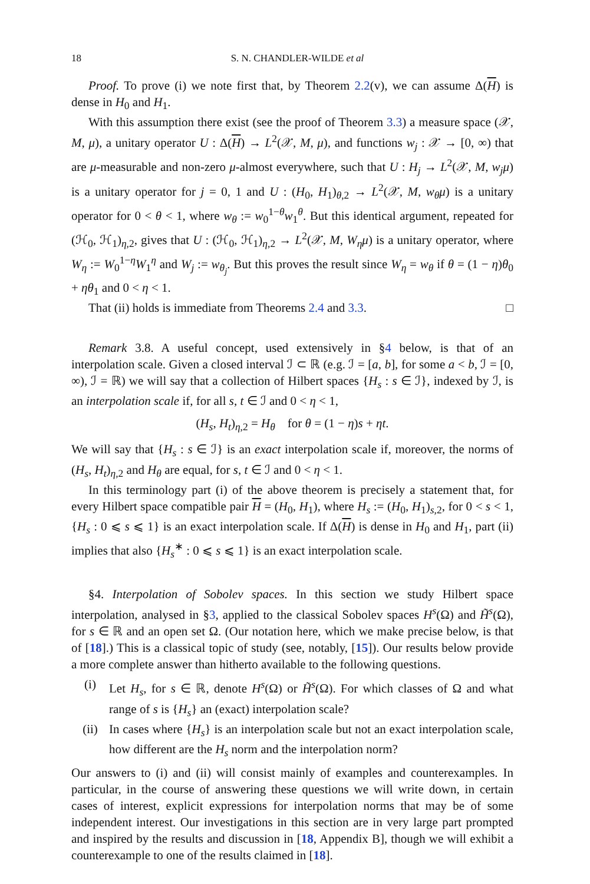18 S. N. CHANDLER-WILDE et al
Proof. To prove (i) we note first that, by Theorem 2.2(v), we can assume Δ(H) is dense in H<sub>0</sub> and H<sub>1</sub>.
With this assumption there exist (see the proof of Theorem 3.3) a measure space (𝒳, M, μ), a unitary operator U : Δ(H) → L<sup>2</sup>(𝒳, M, μ), and functions w<sub>j</sub> : 𝒳 → [0, ∞) that are μ-measurable and non-zero μ-almost everywhere, such that U : H<sub>j</sub> → L<sup>2</sup>(𝒳, M, w<sub>j</sub>μ) is a unitary operator for j = 0, 1 and U : (H<sub>0</sub>, H<sub>1</sub>)<sub>θ,2</sub> → L<sup>2</sup>(𝒳, M, w<sub>θ</sub>μ) is a unitary operator for 0 < θ < 1, where w<sub>θ</sub> := w<sub>0</sub><sup>1−θ</sup>w<sub>1</sub><sup>θ</sup>. But this identical argument, repeated for (ℋ<sub>0</sub>, ℋ<sub>1</sub>)<sub>η,2</sub>, gives that U : (ℋ<sub>0</sub>, ℋ<sub>1</sub>)<sub>η,2</sub> → L<sup>2</sup>(𝒳, M, W<sub>η</sub>μ) is a unitary operator, where W<sub>η</sub> := W<sub>0</sub><sup>1−η</sup>W<sub>1</sub><sup>η</sup> and W<sub>j</sub> := w<sub>θ<sub>j</sub></sub>. But this proves the result since W<sub>η</sub> = w<sub>θ</sub> if θ = (1 − η)θ<sub>0</sub> + ηθ<sub>1</sub> and 0 < η < 1.
That (ii) holds is immediate from Theorems 2.4 and 3.3. □
Remark 3.8. A useful concept, used extensively in §4 below, is that of an interpolation scale. Given a closed interval ℐ ⊂ ℝ (e.g. ℐ = [a, b], for some a < b, ℐ = [0, ∞), ℐ = ℝ) we will say that a collection of Hilbert spaces {H<sub>s</sub> : s ∈ ℐ}, indexed by ℐ, is an interpolation scale if, for all s, t ∈ ℐ and 0 < η < 1,
(H<sub>s</sub>, H<sub>t</sub>)<sub>η,2</sub> = H<sub>θ</sub> for θ = (1 − η)s + ηt.
We will say that {H<sub>s</sub> : s ∈ ℐ} is an exact interpolation scale if, moreover, the norms of (H<sub>s</sub>, H<sub>t</sub>)<sub>η,2</sub> and H<sub>θ</sub> are equal, for s, t ∈ ℐ and 0 < η < 1.
In this terminology part (i) of the above theorem is precisely a statement that, for every Hilbert space compatible pair H = (H<sub>0</sub>, H<sub>1</sub>), where H<sub>s</sub> := (H<sub>0</sub>, H<sub>1</sub>)<sub>s,2</sub>, for 0 < s < 1, {H<sub>s</sub> : 0 ⩽ s ⩽ 1} is an exact interpolation scale. If Δ(H) is dense in H<sub>0</sub> and H<sub>1</sub>, part (ii) implies that also {H<sub>s</sub><sup>∗</sup> : 0 ⩽ s ⩽ 1} is an exact interpolation scale.
§4. Interpolation of Sobolev spaces. In this section we study Hilbert space interpolation, analysed in §3, applied to the classical Sobolev spaces H<sup>s</sup>(Ω) and H̃<sup>s</sup>(Ω), for s ∈ ℝ and an open set Ω. (Our notation here, which we make precise below, is that of [18].) This is a classical topic of study (see, notably, [15]). Our results below provide a more complete answer than hitherto available to the following questions.
(i) Let H<sub>s</sub>, for s ∈ ℝ, denote H<sup>s</sup>(Ω) or H̃<sup>s</sup>(Ω). For which classes of Ω and what range of s is {H<sub>s</sub>} an (exact) interpolation scale?
(ii) In cases where {H<sub>s</sub>} is an interpolation scale but not an exact interpolation scale, how different are the H<sub>s</sub> norm and the interpolation norm?
Our answers to (i) and (ii) will consist mainly of examples and counterexamples. In particular, in the course of answering these questions we will write down, in certain cases of interest, explicit expressions for interpolation norms that may be of some independent interest. Our investigations in this section are in very large part prompted and inspired by the results and discussion in [18, Appendix B], though we will exhibit a counterexample to one of the results claimed in [18].